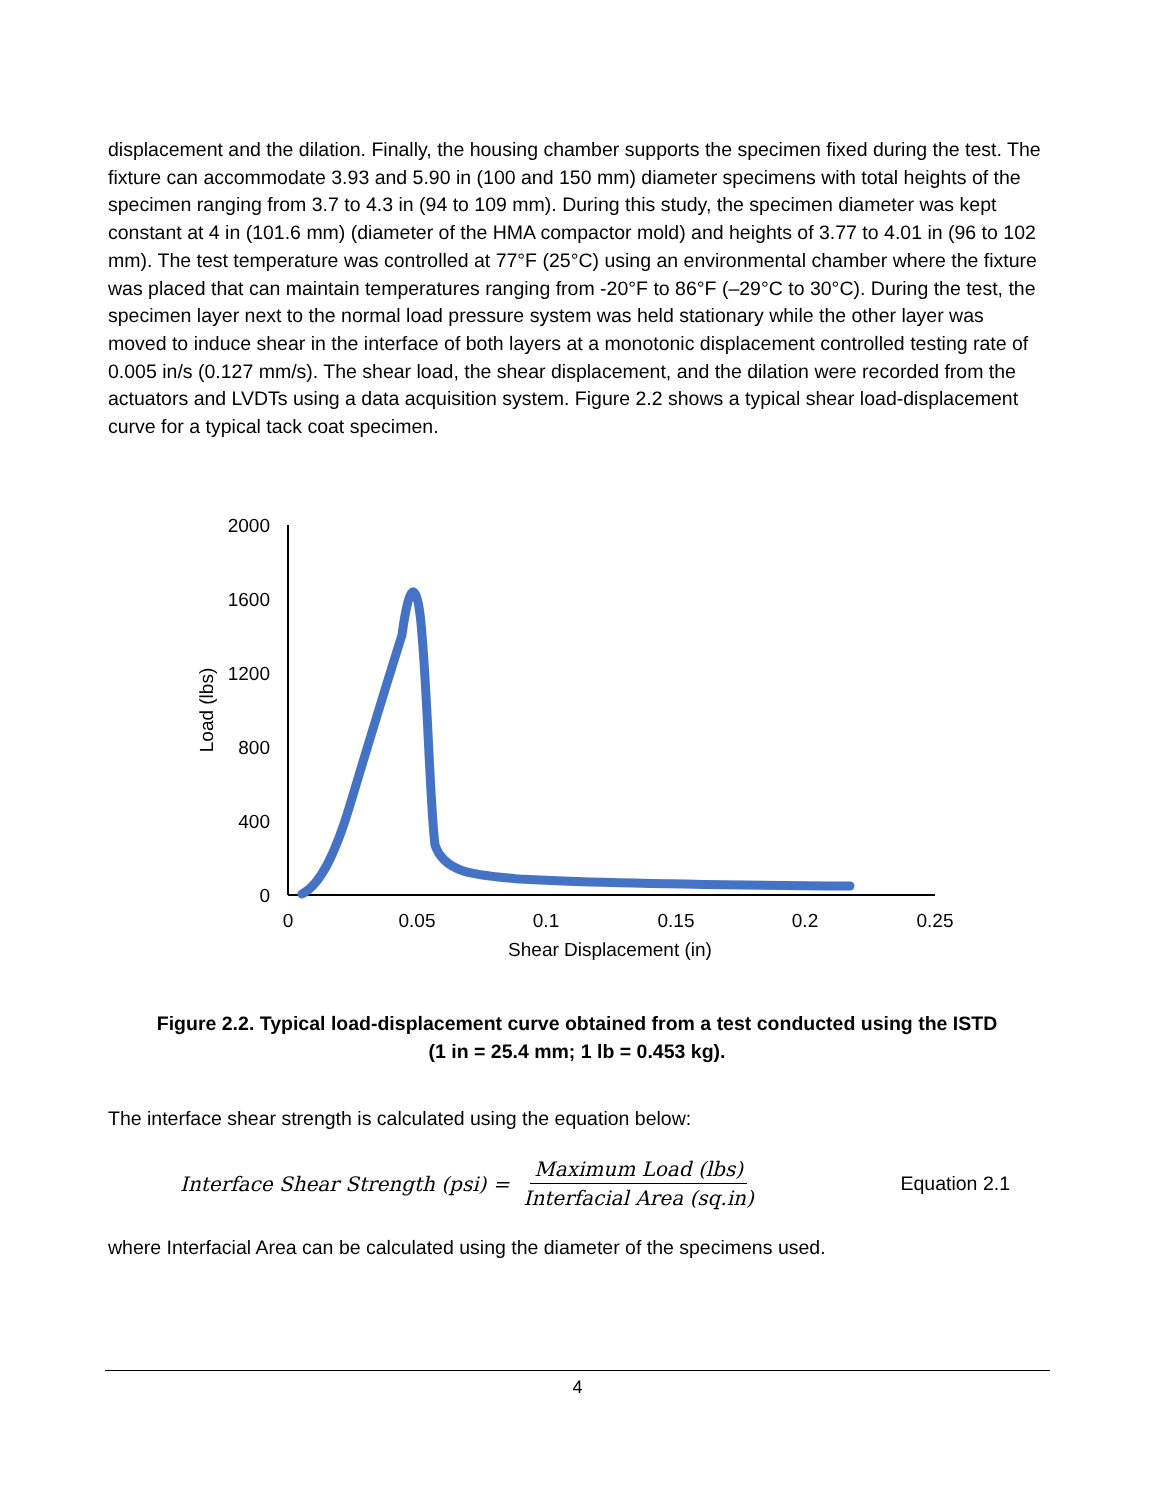displacement and the dilation. Finally, the housing chamber supports the specimen fixed during the test. The fixture can accommodate 3.93 and 5.90 in (100 and 150 mm) diameter specimens with total heights of the specimen ranging from 3.7 to 4.3 in (94 to 109 mm). During this study, the specimen diameter was kept constant at 4 in (101.6 mm) (diameter of the HMA compactor mold) and heights of 3.77 to 4.01 in (96 to 102 mm). The test temperature was controlled at 77°F (25°C) using an environmental chamber where the fixture was placed that can maintain temperatures ranging from -20°F to 86°F (–29°C to 30°C). During the test, the specimen layer next to the normal load pressure system was held stationary while the other layer was moved to induce shear in the interface of both layers at a monotonic displacement controlled testing rate of 0.005 in/s (0.127 mm/s). The shear load, the shear displacement, and the dilation were recorded from the actuators and LVDTs using a data acquisition system. Figure 2.2 shows a typical shear load-displacement curve for a typical tack coat specimen.
2000
1600
1200
800
400
0
0
0.05
0.1
0.15
0.2
0.25
Shear Displacement (in)
Load (lbs)
Figure 2.2. Typical load-displacement curve obtained from a test conducted using the ISTD
(1 in = 25.4 mm; 1 lb = 0.453 kg).
The interface shear strength is calculated using the equation below:
Interface Shear Strength (psi) = Maximum Load (lbs) Interfacial Area (sq.in) Equation 2.1
where Interfacial Area can be calculated using the diameter of the specimens used.
4